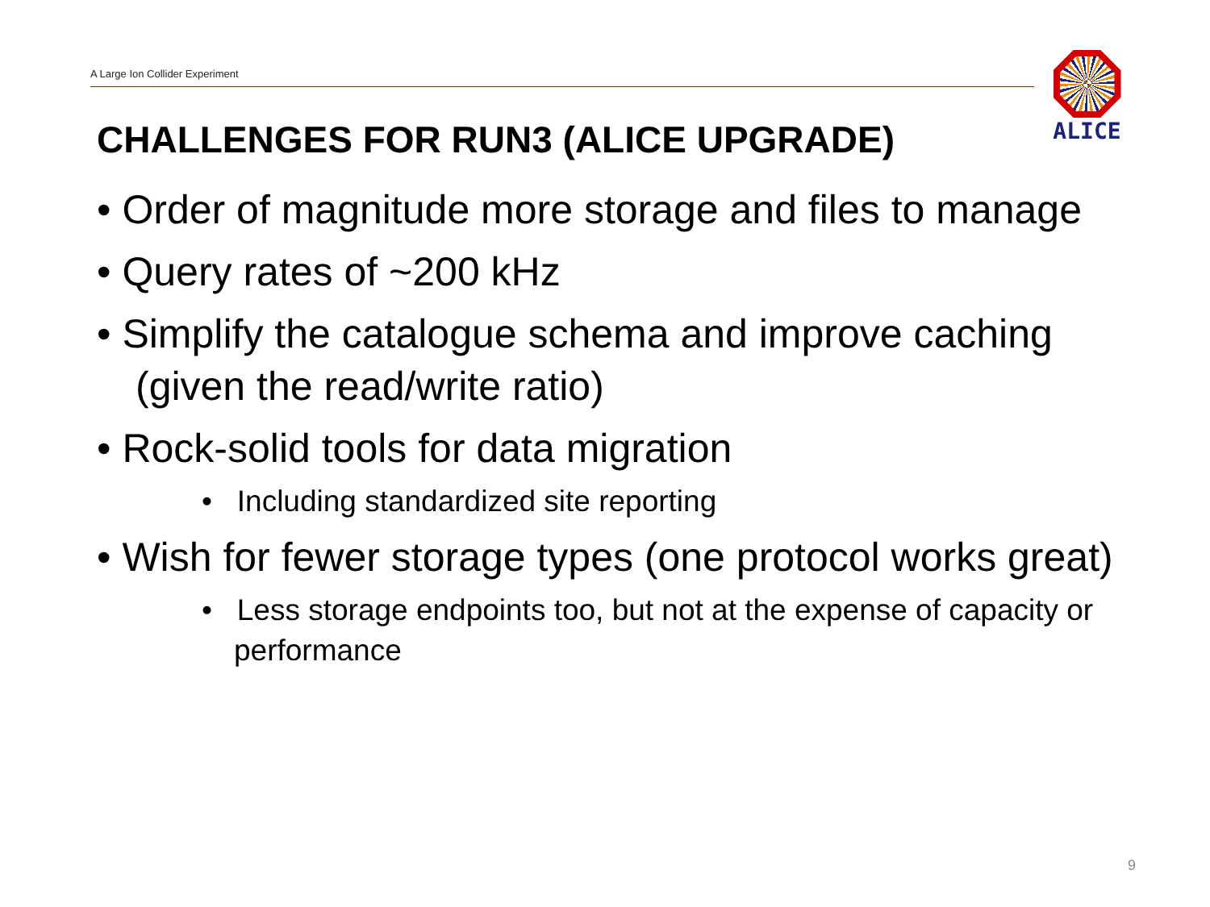A Large Ion Collider Experiment
ALICE
CHALLENGES FOR RUN3 (ALICE UPGRADE)
• Order of magnitude more storage and files to manage
• Query rates of ~200 kHz
• Simplify the catalogue schema and improve caching (given the read/write ratio)
• Rock-solid tools for data migration
• Including standardized site reporting
• Wish for fewer storage types (one protocol works great)
• Less storage endpoints too, but not at the expense of capacity or performance
9